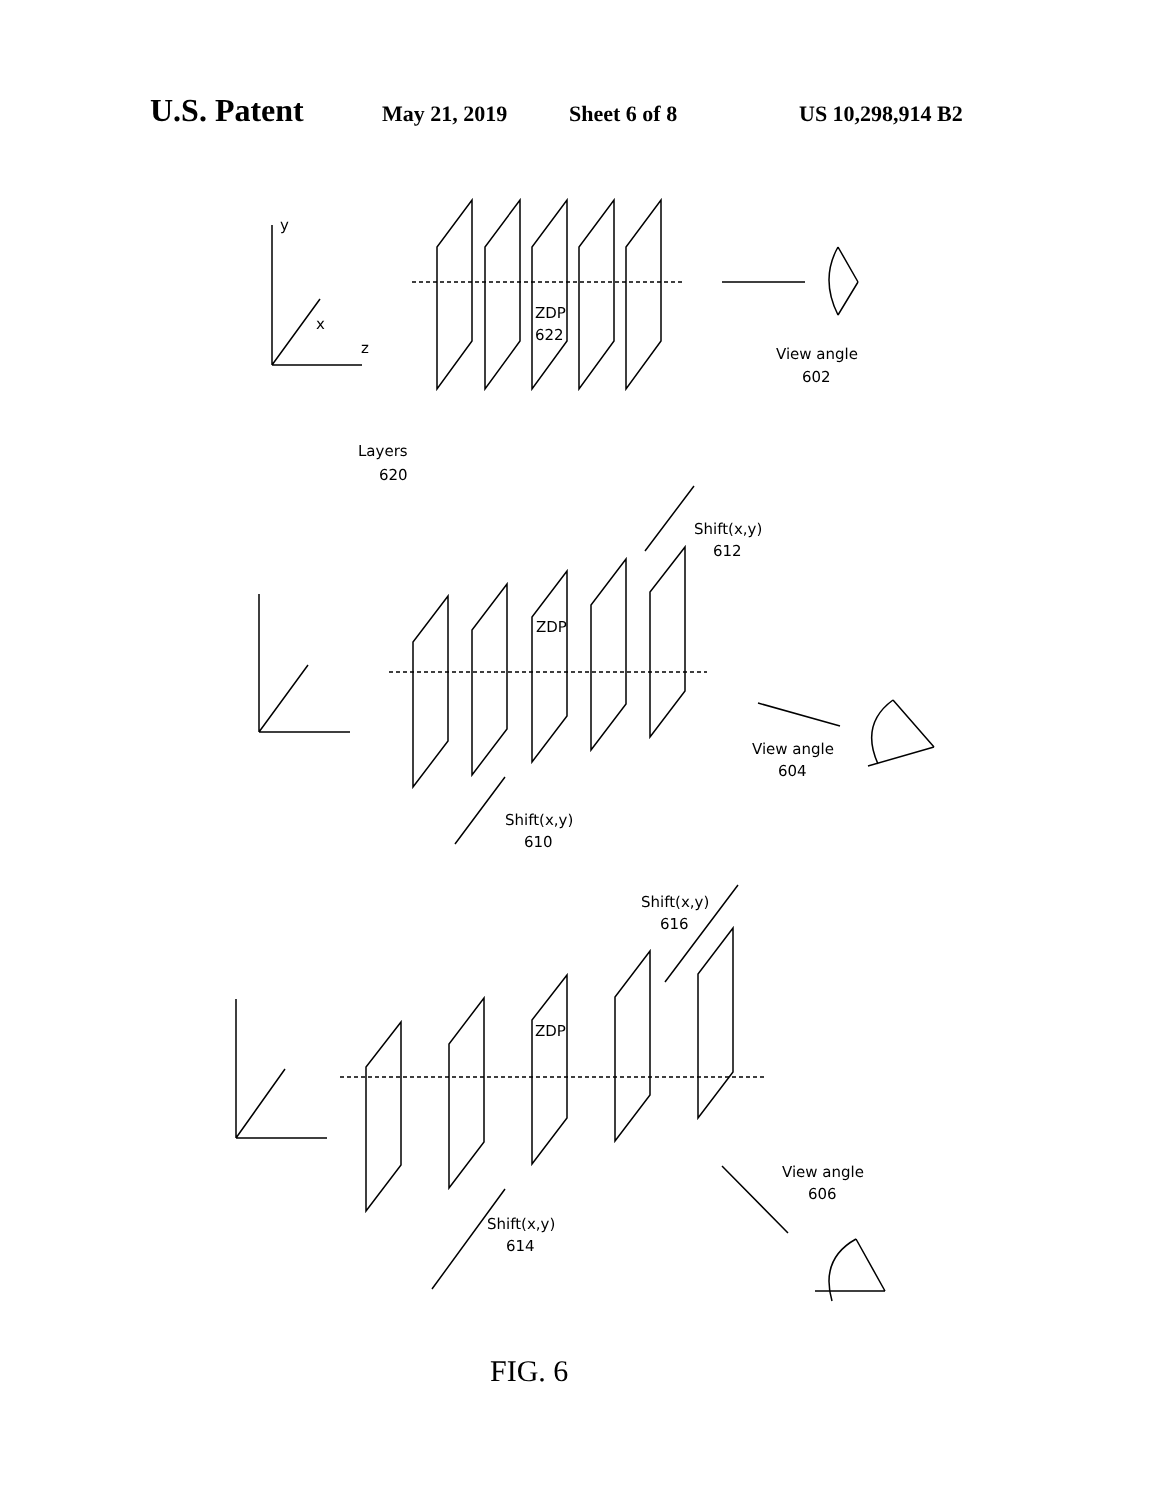U.S. Patent May 21, 2019 Sheet 6 of 8 US 10,298,914 B2
y
x
z
ZDP
622
View angle
602
Layers
620
Shift(x,y)
612
ZDP
View angle
604
Shift(x,y)
610
Shift(x,y)
616
ZDP
View angle
606
Shift(x,y)
614
FIG. 6